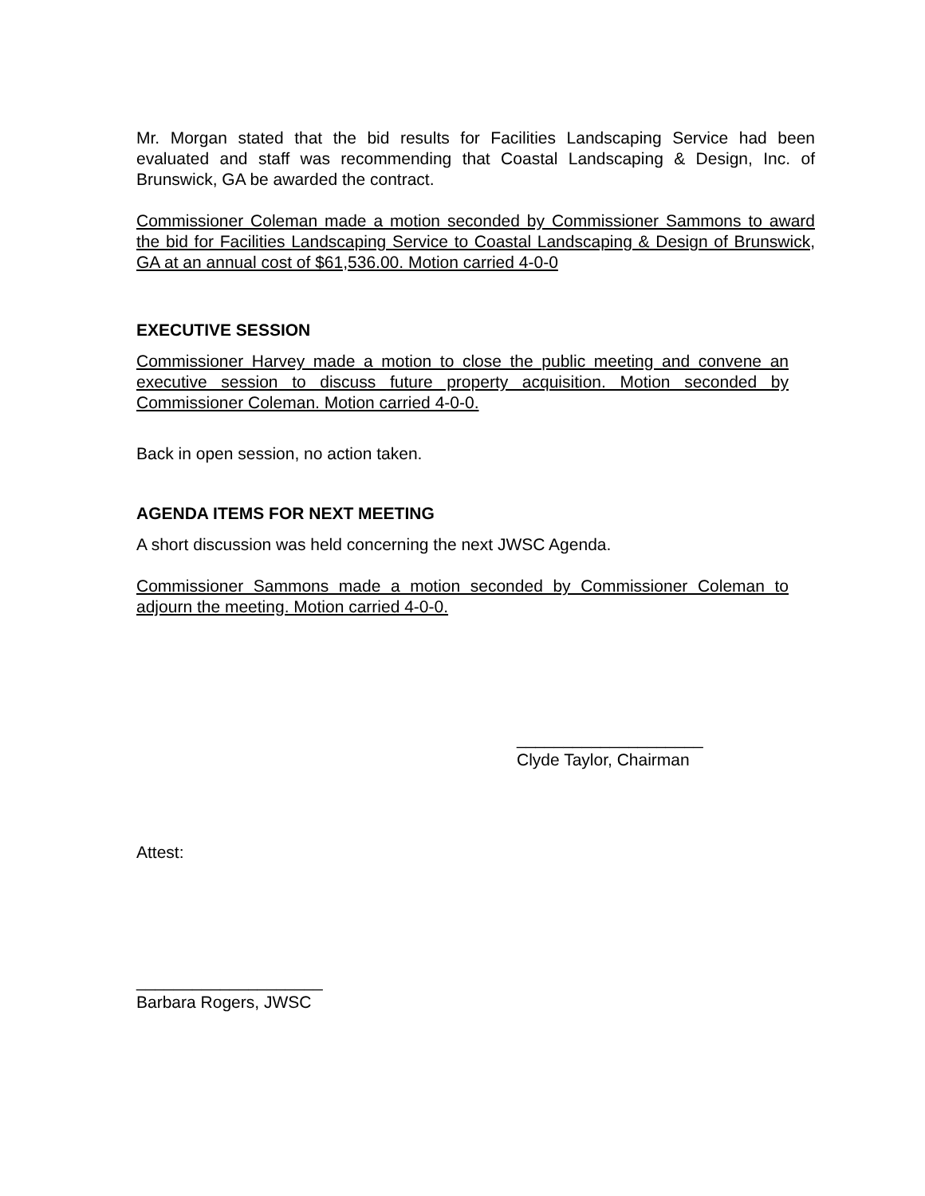Mr. Morgan stated that the bid results for Facilities Landscaping Service had been evaluated and staff was recommending that Coastal Landscaping & Design, Inc. of Brunswick, GA be awarded the contract.
Commissioner Coleman made a motion seconded by Commissioner Sammons to award the bid for Facilities Landscaping Service to Coastal Landscaping & Design of Brunswick, GA at an annual cost of $61,536.00. Motion carried 4-0-0
EXECUTIVE SESSION
Commissioner Harvey made a motion to close the public meeting and convene an executive session to discuss future property acquisition. Motion seconded by Commissioner Coleman. Motion carried 4-0-0.
Back in open session, no action taken.
AGENDA ITEMS FOR NEXT MEETING
A short discussion was held concerning the next JWSC Agenda.
Commissioner Sammons made a motion seconded by Commissioner Coleman to adjourn the meeting. Motion carried 4-0-0.
____________________
Clyde Taylor, Chairman
Attest:
____________________
Barbara Rogers, JWSC